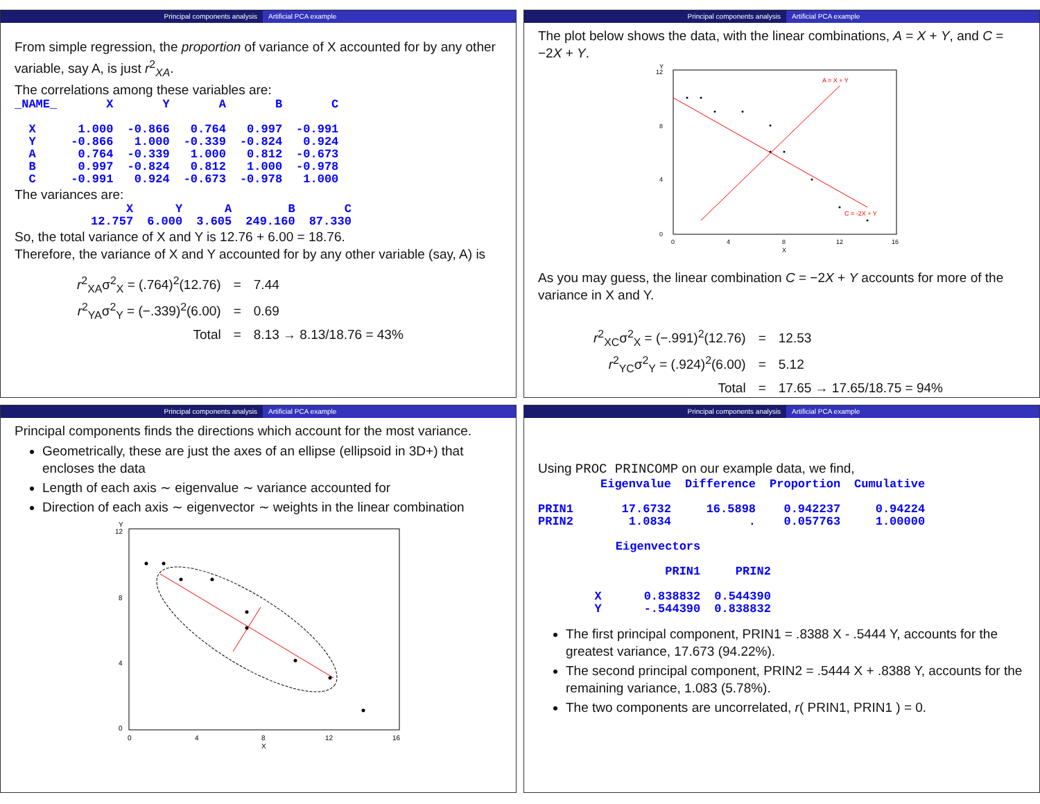Principal components analysis Artificial PCA example
From simple regression, the proportion of variance of X accounted for by any other variable, say A, is just r<sup>2</sup><sub>XA</sub>.
The correlations among these variables are:
| _NAME_ | X | Y | A | B | C |
| --- | --- | --- | --- | --- | --- |
| X | 1.000 | -0.866 | 0.764 | 0.997 | -0.991 |
| Y | -0.866 | 1.000 | -0.339 | -0.824 | 0.924 |
| A | 0.764 | -0.339 | 1.000 | 0.812 | -0.673 |
| B | 0.997 | -0.824 | 0.812 | 1.000 | -0.978 |
| C | -0.991 | 0.924 | -0.673 | -0.978 | 1.000 |
The variances are:
| | X | Y | A | B | C |
| --- | --- | --- | --- | --- | --- |
| | 12.757 | 6.000 | 3.605 | 249.160 | 87.330 |
So, the total variance of X and Y is 12.76 + 6.00 = 18.76.
Therefore, the variance of X and Y accounted for by any other variable (say, A) is
| r<sup>2</sup><sub>XA</sub>σ<sup>2</sup><sub>X</sub> = (.764)<sup>2</sup>(12.76) | = | 7.44 |
| r<sup>2</sup><sub>YA</sub>σ<sup>2</sup><sub>Y</sub> = (−.339)<sup>2</sup>(6.00) | = | 0.69 |
| Total | = | 8.13 → 8.13/18.76 = 43% |
Principal components analysis Artificial PCA example
The plot below shows the data, with the linear combinations, A = X + Y, and C = −2X + Y.
Y
12
8
4
0
A = X + Y
C = -2X + Y
0
4
8
12
16
X
As you may guess, the linear combination C = −2X + Y accounts for more of the variance in X and Y.
| r<sup>2</sup><sub>XC</sub>σ<sup>2</sup><sub>X</sub> = (−.991)<sup>2</sup>(12.76) | = | 12.53 |
| r<sup>2</sup><sub>YC</sub>σ<sup>2</sup><sub>Y</sub> = (.924)<sup>2</sup>(6.00) | = | 5.12 |
| Total | = | 17.65 → 17.65/18.75 = 94% |
Principal components analysis Artificial PCA example
Principal components finds the directions which account for the most variance.
Geometrically, these are just the axes of an ellipse (ellipsoid in 3D+) that encloses the data
Length of each axis ∼ eigenvalue ∼ variance accounted for
Direction of each axis ∼ eigenvector ∼ weights in the linear combination
Y
12
8
4
0
0
4
8
12
16
X
Principal components analysis Artificial PCA example
Using PROC PRINCOMP on our example data, we find,
| | Eigenvalue | Difference | Proportion | Cumulative |
| --- | --- | --- | --- | --- |
| PRIN1 | 17.6732 | 16.5898 | 0.942237 | 0.94224 |
| PRIN2 | 1.0834 | . | 0.057763 | 1.00000 |
| | Eigenvectors | |
| --- | --- | --- |
| | PRIN1 | PRIN2 |
| X | 0.838832 | 0.544390 |
| Y | -.544390 | 0.838832 |
The first principal component, PRIN1 = .8388 X - .5444 Y, accounts for the greatest variance, 17.673 (94.22%).
The second principal component, PRIN2 = .5444 X + .8388 Y, accounts for the remaining variance, 1.083 (5.78%).
The two components are uncorrelated, r( PRIN1, PRIN1 ) = 0.